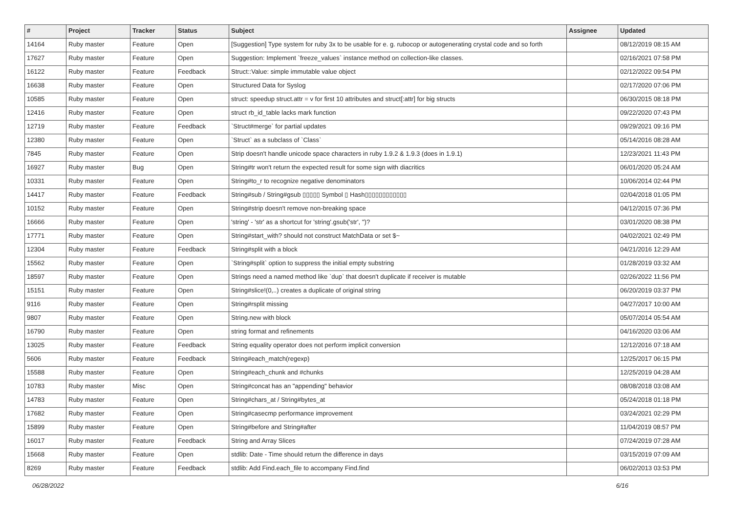| # | Project | Tracker | Status | Subject | Assignee | Updated |
| --- | --- | --- | --- | --- | --- | --- |
| 14164 | Ruby master | Feature | Open | [Suggestion] Type system for ruby 3x to be usable for e. g. rubocop or autogenerating crystal code and so forth | | 08/12/2019 08:15 AM |
| 17627 | Ruby master | Feature | Open | Suggestion: Implement `freeze_values` instance method on collection-like classes. | | 02/16/2021 07:58 PM |
| 16122 | Ruby master | Feature | Feedback | Struct::Value: simple immutable value object | | 02/12/2022 09:54 PM |
| 16638 | Ruby master | Feature | Open | Structured Data for Syslog | | 02/17/2020 07:06 PM |
| 10585 | Ruby master | Feature | Open | struct: speedup struct.attr = v for first 10 attributes and struct[:attr] for big structs | | 06/30/2015 08:18 PM |
| 12416 | Ruby master | Feature | Open | struct rb_id_table lacks mark function | | 09/22/2020 07:43 PM |
| 12719 | Ruby master | Feature | Feedback | `Struct#merge` for partial updates | | 09/29/2021 09:16 PM |
| 12380 | Ruby master | Feature | Open | `Struct` as a subclass of `Class` | | 05/14/2016 08:28 AM |
| 7845 | Ruby master | Feature | Open | Strip doesn't handle unicode space characters in ruby 1.9.2 & 1.9.3 (does in 1.9.1) | | 12/23/2021 11:43 PM |
| 16927 | Ruby master | Bug | Open | String#tr won't return the expected result for some sign with diacritics | | 06/01/2020 05:24 AM |
| 10331 | Ruby master | Feature | Open | String#to_r to recognize negative denominators | | 10/06/2014 02:44 PM |
| 14417 | Ruby master | Feature | Feedback | String#sub / String#gsub ▯▯▯▯▯ Symbol ▯ Hash▯▯▯▯▯▯▯▯▯▯▯▯ | | 02/04/2018 01:05 PM |
| 10152 | Ruby master | Feature | Open | String#strip doesn't remove non-breaking space | | 04/12/2015 07:36 PM |
| 16666 | Ruby master | Feature | Open | 'string' - 'str' as a shortcut for 'string'.gsub('str', '')? | | 03/01/2020 08:38 PM |
| 17771 | Ruby master | Feature | Open | String#start_with? should not construct MatchData or set $~ | | 04/02/2021 02:49 PM |
| 12304 | Ruby master | Feature | Feedback | String#split with a block | | 04/21/2016 12:29 AM |
| 15562 | Ruby master | Feature | Open | `String#split` option to suppress the initial empty substring | | 01/28/2019 03:32 AM |
| 18597 | Ruby master | Feature | Open | Strings need a named method like `dup` that doesn't duplicate if receiver is mutable | | 02/26/2022 11:56 PM |
| 15151 | Ruby master | Feature | Open | String#slice!(0,..) creates a duplicate of original string | | 06/20/2019 03:37 PM |
| 9116 | Ruby master | Feature | Open | String#rsplit missing | | 04/27/2017 10:00 AM |
| 9807 | Ruby master | Feature | Open | String.new with block | | 05/07/2014 05:54 AM |
| 16790 | Ruby master | Feature | Open | string format and refinements | | 04/16/2020 03:06 AM |
| 13025 | Ruby master | Feature | Feedback | String equality operator does not perform implicit conversion | | 12/12/2016 07:18 AM |
| 5606 | Ruby master | Feature | Feedback | String#each_match(regexp) | | 12/25/2017 06:15 PM |
| 15588 | Ruby master | Feature | Open | String#each_chunk and #chunks | | 12/25/2019 04:28 AM |
| 10783 | Ruby master | Misc | Open | String#concat has an "appending" behavior | | 08/08/2018 03:08 AM |
| 14783 | Ruby master | Feature | Open | String#chars_at / String#bytes_at | | 05/24/2018 01:18 PM |
| 17682 | Ruby master | Feature | Open | String#casecmp performance improvement | | 03/24/2021 02:29 PM |
| 15899 | Ruby master | Feature | Open | String#before and String#after | | 11/04/2019 08:57 PM |
| 16017 | Ruby master | Feature | Feedback | String and Array Slices | | 07/24/2019 07:28 AM |
| 15668 | Ruby master | Feature | Open | stdlib: Date - Time should return the difference in days | | 03/15/2019 07:09 AM |
| 8269 | Ruby master | Feature | Feedback | stdlib: Add Find.each_file to accompany Find.find | | 06/02/2013 03:53 PM |
06/28/2022 6/16